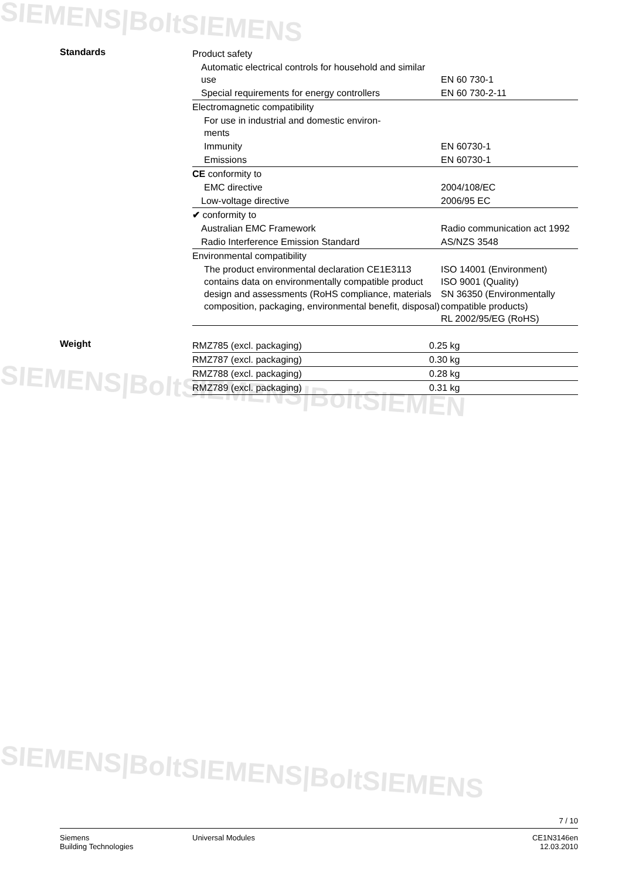SIEMENS|BoltSIEMENS
SIEMENS|BoltSIEMENS|BoltSIEMEN
SIEMENS|BoltSIEMENS|BoltSIEMENS
Standards
| Product safety | |
| Automatic electrical controls for household and similar use | EN 60 730-1 |
| Special requirements for energy controllers | EN 60 730-2-11 |
| Electromagnetic compatibility | |
| For use in industrial and domestic environ- ments | |
| Immunity | EN 60730-1 |
| Emissions | EN 60730-1 |
| CE conformity to | |
| EMC directive | 2004/108/EC |
| Low-voltage directive | 2006/95 EC |
| ✔ conformity to | |
| Australian EMC Framework | Radio communication act 1992 |
| Radio Interference Emission Standard | AS/NZS 3548 |
| Environmental compatibility | |
| The product environmental declaration CE1E3113 contains data on environmentally compatible product design and assessments (RoHS compliance, materials composition, packaging, environmental benefit, disposal) | ISO 14001 (Environment) ISO 9001 (Quality) SN 36350 (Environmentally compatible products) RL 2002/95/EG (RoHS) |
Weight
| RMZ785 (excl. packaging) | 0.25 kg |
| RMZ787 (excl. packaging) | 0.30 kg |
| RMZ788 (excl. packaging) | 0.28 kg |
| RMZ789 (excl. packaging) | 0.31 kg |
7 / 10
Siemens
Building Technologies
Universal Modules CE1N3146en
12.03.2010